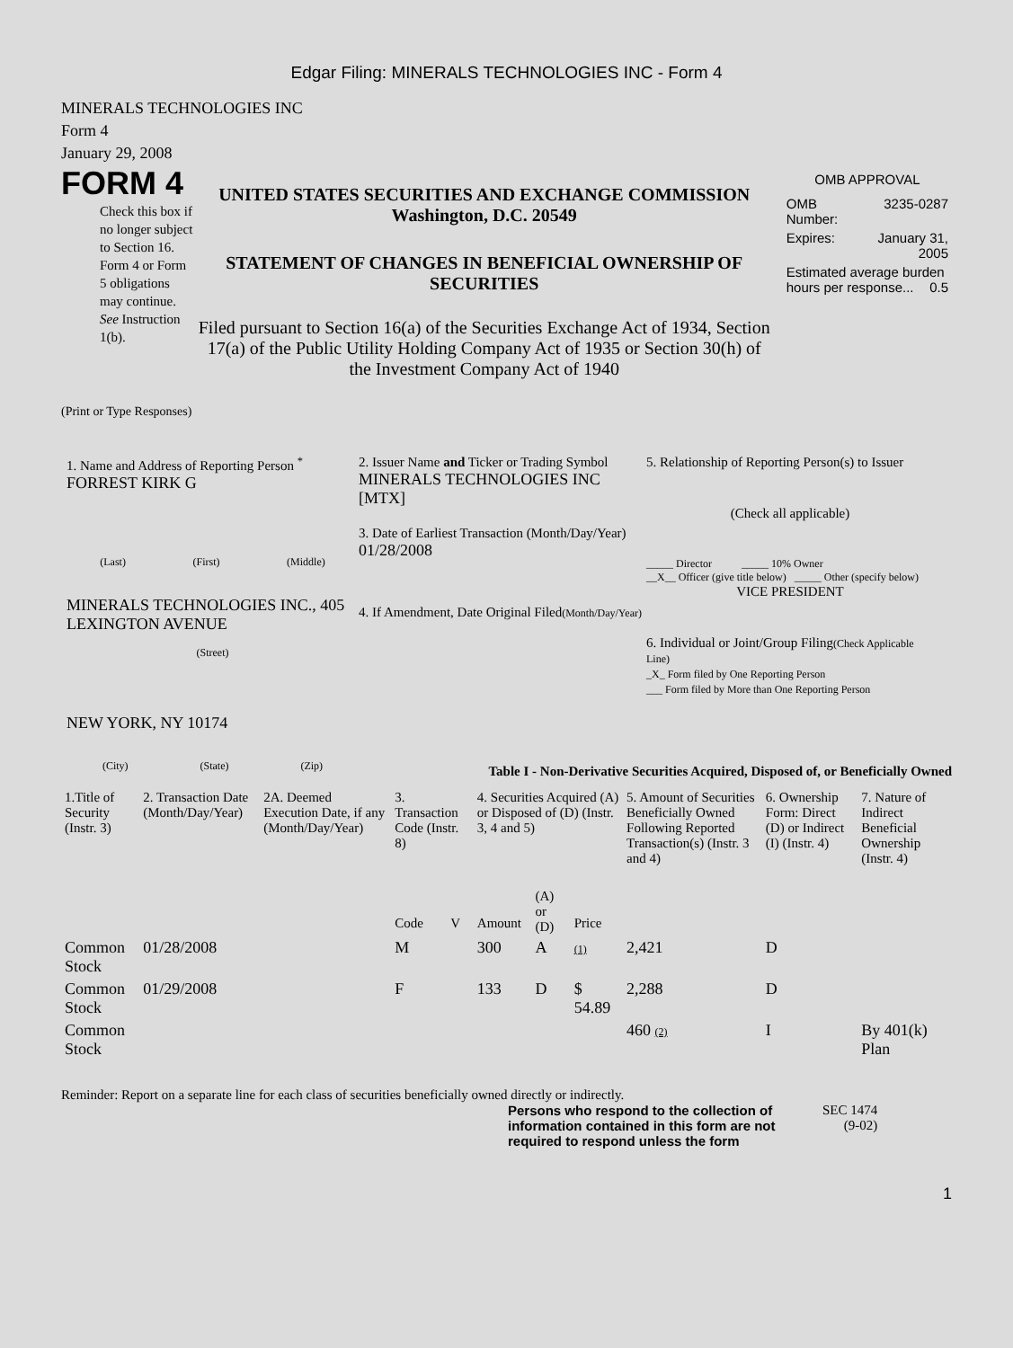Edgar Filing: MINERALS TECHNOLOGIES INC - Form 4
MINERALS TECHNOLOGIES INC
Form 4
January 29, 2008
FORM 4
Check this box if no longer subject to Section 16. Form 4 or Form 5 obligations may continue. See Instruction 1(b).
UNITED STATES SECURITIES AND EXCHANGE COMMISSION
Washington, D.C. 20549
STATEMENT OF CHANGES IN BENEFICIAL OWNERSHIP OF SECURITIES
Filed pursuant to Section 16(a) of the Securities Exchange Act of 1934, Section 17(a) of the Public Utility Holding Company Act of 1935 or Section 30(h) of the Investment Company Act of 1940
OMB APPROVAL
| OMB Number: | 3235-0287 |
| Expires: | January 31, 2005 |
| Estimated average burden hours per response... 0.5 | |
(Print or Type Responses)
1. Name and Address of Reporting Person <sup>*</sup>
FORREST KIRK G
(Last) (First) (Middle)
MINERALS TECHNOLOGIES INC., 405 LEXINGTON AVENUE
(Street)
NEW YORK, NY 10174
(City) (State) (Zip)
2. Issuer Name and Ticker or Trading Symbol
MINERALS TECHNOLOGIES INC [MTX]
3. Date of Earliest Transaction (Month/Day/Year)
01/28/2008
4. If Amendment, Date Original Filed(Month/Day/Year)
5. Relationship of Reporting Person(s) to Issuer
(Check all applicable)
_____ Director _____ 10% Owner
__X__ Officer (give title below) _____ Other (specify below)
VICE PRESIDENT
6. Individual or Joint/Group Filing(Check Applicable Line)
_X_ Form filed by One Reporting Person
___ Form filed by More than One Reporting Person
Table I - Non-Derivative Securities Acquired, Disposed of, or Beneficially Owned
| 1.Title of Security (Instr. 3) | 2. Transaction Date (Month/Day/Year) | 2A. Deemed Execution Date, if any (Month/Day/Year) | 3. Transaction Code (Instr. 8) | | 4. Securities Acquired (A) or Disposed of (D) (Instr. 3, 4 and 5) | | | 5. Amount of Securities Beneficially Owned Following Reported Transaction(s) (Instr. 3 and 4) | 6. Ownership Form: Direct (D) or Indirect (I) (Instr. 4) | 7. Nature of Indirect Beneficial Ownership (Instr. 4) |
| --- | --- | --- | --- | --- | --- | --- | --- | --- | --- | --- |
| | | | Code | V | Amount | (A) or (D) | Price | | | |
| Common Stock | 01/28/2008 | | M | | 300 | A | (1) | 2,421 | D | |
| Common Stock | 01/29/2008 | | F | | 133 | D | $ 54.89 | 2,288 | D | |
| Common Stock | | | | | | | | 460 (2) | I | By 401(k) Plan |
Reminder: Report on a separate line for each class of securities beneficially owned directly or indirectly.
Persons who respond to the collection of information contained in this form are not required to respond unless the form
SEC 1474
(9-02)
1